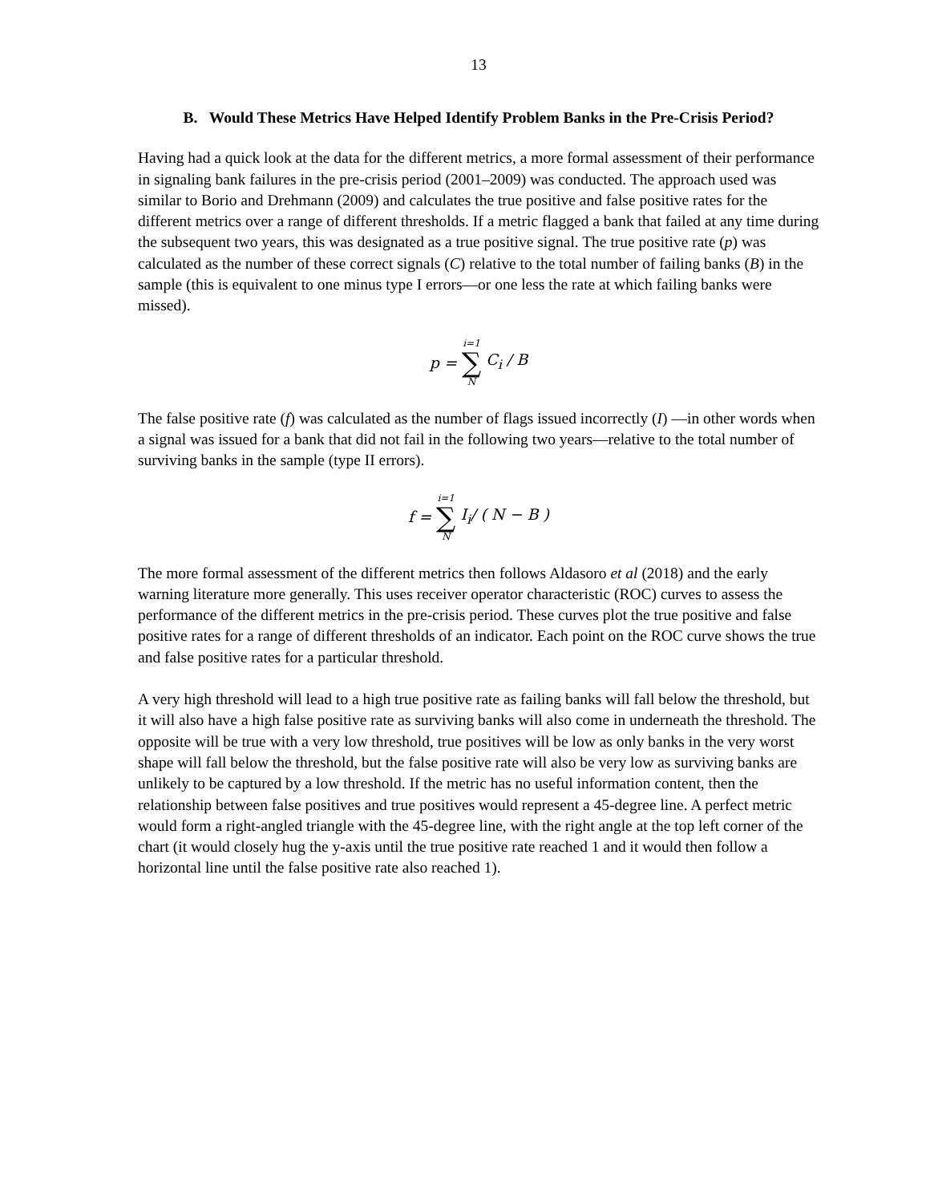13
B. Would These Metrics Have Helped Identify Problem Banks in the Pre-Crisis Period?
Having had a quick look at the data for the different metrics, a more formal assessment of their performance in signaling bank failures in the pre-crisis period (2001–2009) was conducted. The approach used was similar to Borio and Drehmann (2009) and calculates the true positive and false positive rates for the different metrics over a range of different thresholds. If a metric flagged a bank that failed at any time during the subsequent two years, this was designated as a true positive signal. The true positive rate (p) was calculated as the number of these correct signals (C) relative to the total number of failing banks (B) in the sample (this is equivalent to one minus type I errors—or one less the rate at which failing banks were missed).
| p = | i=1 ∑ N | C<sub>i</sub> ∕ B |
The false positive rate (f) was calculated as the number of flags issued incorrectly (I) —in other words when a signal was issued for a bank that did not fail in the following two years—relative to the total number of surviving banks in the sample (type II errors).
| f = | i=1 ∑ N | I<sub>i</sub> ∕ ( N − B ) |
The more formal assessment of the different metrics then follows Aldasoro et al (2018) and the early warning literature more generally. This uses receiver operator characteristic (ROC) curves to assess the performance of the different metrics in the pre-crisis period. These curves plot the true positive and false positive rates for a range of different thresholds of an indicator. Each point on the ROC curve shows the true and false positive rates for a particular threshold.
A very high threshold will lead to a high true positive rate as failing banks will fall below the threshold, but it will also have a high false positive rate as surviving banks will also come in underneath the threshold. The opposite will be true with a very low threshold, true positives will be low as only banks in the very worst shape will fall below the threshold, but the false positive rate will also be very low as surviving banks are unlikely to be captured by a low threshold. If the metric has no useful information content, then the relationship between false positives and true positives would represent a 45-degree line. A perfect metric would form a right-angled triangle with the 45-degree line, with the right angle at the top left corner of the chart (it would closely hug the y-axis until the true positive rate reached 1 and it would then follow a horizontal line until the false positive rate also reached 1).